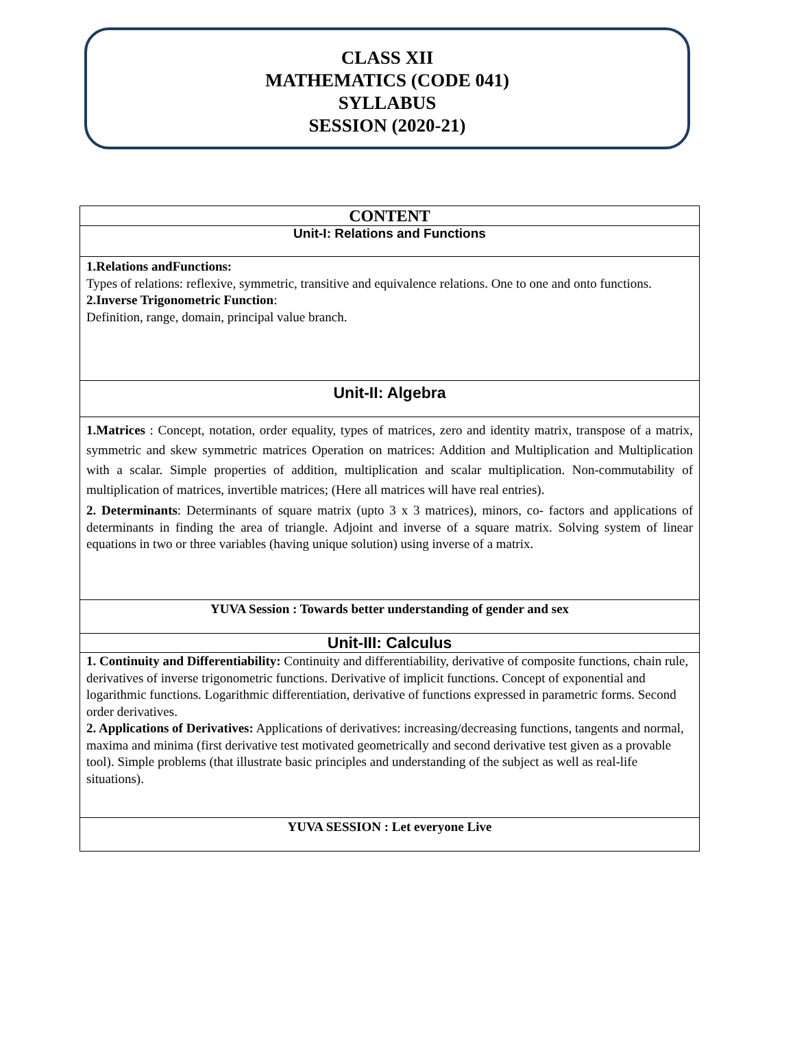CLASS XII
MATHEMATICS (CODE 041)
SYLLABUS
SESSION (2020-21)
| CONTENT |
| --- |
| Unit-I: Relations and Functions |
| 1.Relations andFunctions: Types of relations: reflexive, symmetric, transitive and equivalence relations. One to one and onto functions. 2.Inverse Trigonometric Function : Definition, range, domain, principal value branch. |
| Unit-II: Algebra |
| 1.Matrices : Concept, notation, order equality, types of matrices, zero and identity matrix, transpose of a matrix, symmetric and skew symmetric matrices Operation on matrices: Addition and Multiplication and Multiplication with a scalar. Simple properties of addition, multiplication and scalar multiplication. Non-commutability of multiplication of matrices, invertible matrices; (Here all matrices will have real entries). 2. Determinants : Determinants of square matrix (upto 3 x 3 matrices), minors, co- factors and applications of determinants in finding the area of triangle. Adjoint and inverse of a square matrix. Solving system of linear equations in two or three variables (having unique solution) using inverse of a matrix. |
| YUVA Session : Towards better understanding of gender and sex |
| Unit-III: Calculus |
| 1. Continuity and Differentiability: Continuity and differentiability, derivative of composite functions, chain rule, derivatives of inverse trigonometric functions. Derivative of implicit functions. Concept of exponential and logarithmic functions. Logarithmic differentiation, derivative of functions expressed in parametric forms. Second order derivatives. 2. Applications of Derivatives: Applications of derivatives: increasing/decreasing functions, tangents and normal, maxima and minima (first derivative test motivated geometrically and second derivative test given as a provable tool). Simple problems (that illustrate basic principles and understanding of the subject as well as real-life situations). |
| YUVA SESSION : Let everyone Live |